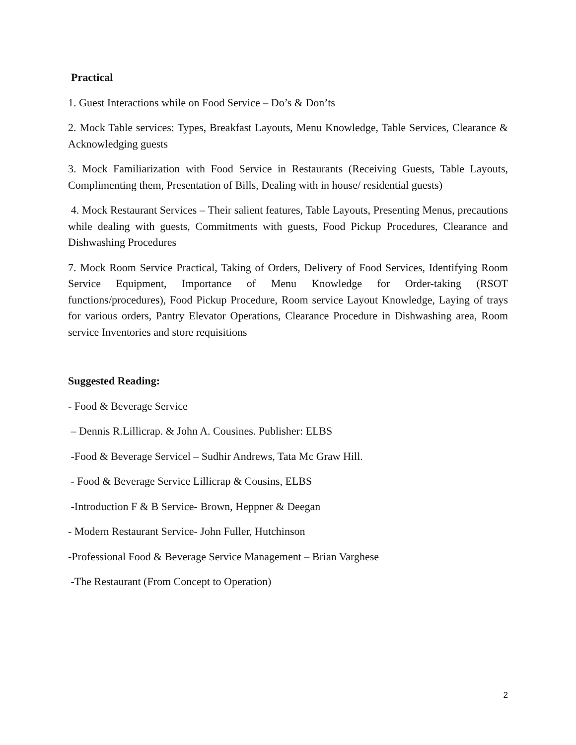Practical
1. Guest Interactions while on Food Service – Do’s & Don’ts
2. Mock Table services: Types, Breakfast Layouts, Menu Knowledge, Table Services, Clearance & Acknowledging guests
3. Mock Familiarization with Food Service in Restaurants (Receiving Guests, Table Layouts, Complimenting them, Presentation of Bills, Dealing with in house/ residential guests)
4. Mock Restaurant Services – Their salient features, Table Layouts, Presenting Menus, precautions while dealing with guests, Commitments with guests, Food Pickup Procedures, Clearance and Dishwashing Procedures
7. Mock Room Service Practical, Taking of Orders, Delivery of Food Services, Identifying Room Service Equipment, Importance of Menu Knowledge for Order-taking (RSOT functions/procedures), Food Pickup Procedure, Room service Layout Knowledge, Laying of trays for various orders, Pantry Elevator Operations, Clearance Procedure in Dishwashing area, Room service Inventories and store requisitions
Suggested Reading:
- Food & Beverage Service
– Dennis R.Lillicrap. & John A. Cousines. Publisher: ELBS
-Food & Beverage Servicel – Sudhir Andrews, Tata Mc Graw Hill.
- Food & Beverage Service Lillicrap & Cousins, ELBS
-Introduction F & B Service- Brown, Heppner & Deegan
- Modern Restaurant Service- John Fuller, Hutchinson
-Professional Food & Beverage Service Management – Brian Varghese
-The Restaurant (From Concept to Operation)
2